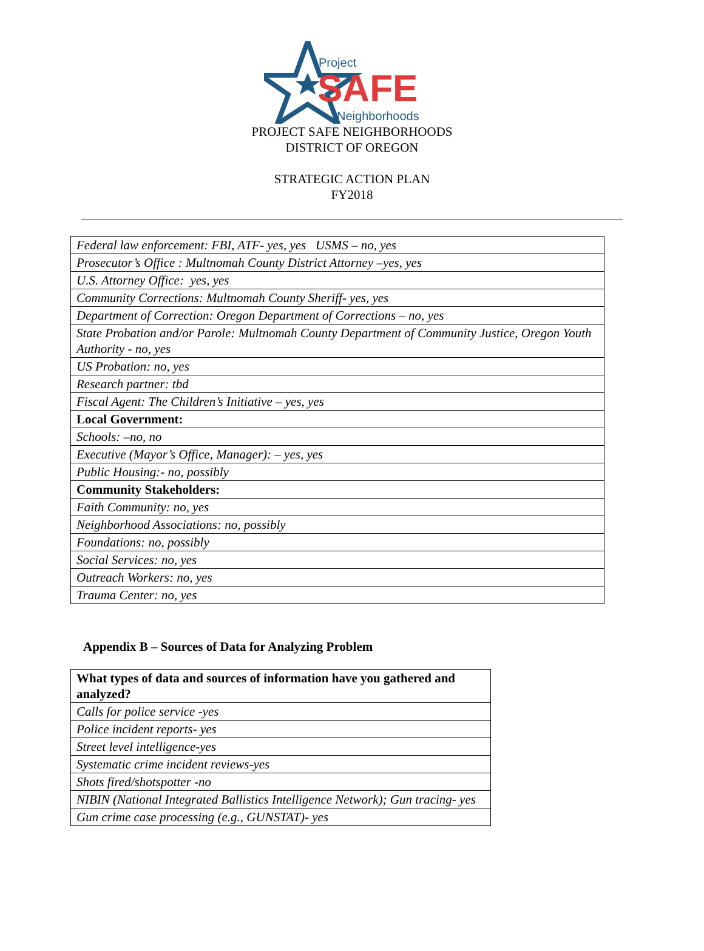Project
SAFE
Neighborhoods
PROJECT SAFE NEIGHBORHOODS
DISTRICT OF OREGON
STRATEGIC ACTION PLAN
FY2018
| Federal law enforcement: FBI, ATF- yes, yes USMS – no, yes |
| Prosecutor’s Office : Multnomah County District Attorney –yes, yes |
| U.S. Attorney Office: yes, yes |
| Community Corrections: Multnomah County Sheriff- yes, yes |
| Department of Correction: Oregon Department of Corrections – no, yes |
| State Probation and/or Parole: Multnomah County Department of Community Justice, Oregon Youth Authority - no, yes |
| US Probation: no, yes |
| Research partner: tbd |
| Fiscal Agent: The Children’s Initiative – yes, yes |
| Local Government: |
| Schools: –no, no |
| Executive (Mayor’s Office, Manager): – yes, yes |
| Public Housing:- no, possibly |
| Community Stakeholders: |
| Faith Community: no, yes |
| Neighborhood Associations: no, possibly |
| Foundations: no, possibly |
| Social Services: no, yes |
| Outreach Workers: no, yes |
| Trauma Center: no, yes |
Appendix B – Sources of Data for Analyzing Problem
| What types of data and sources of information have you gathered and analyzed? |
| --- |
| Calls for police service -yes |
| Police incident reports- yes |
| Street level intelligence-yes |
| Systematic crime incident reviews-yes |
| Shots fired/shotspotter -no |
| NIBIN (National Integrated Ballistics Intelligence Network); Gun tracing- yes |
| Gun crime case processing (e.g., GUNSTAT)- yes |